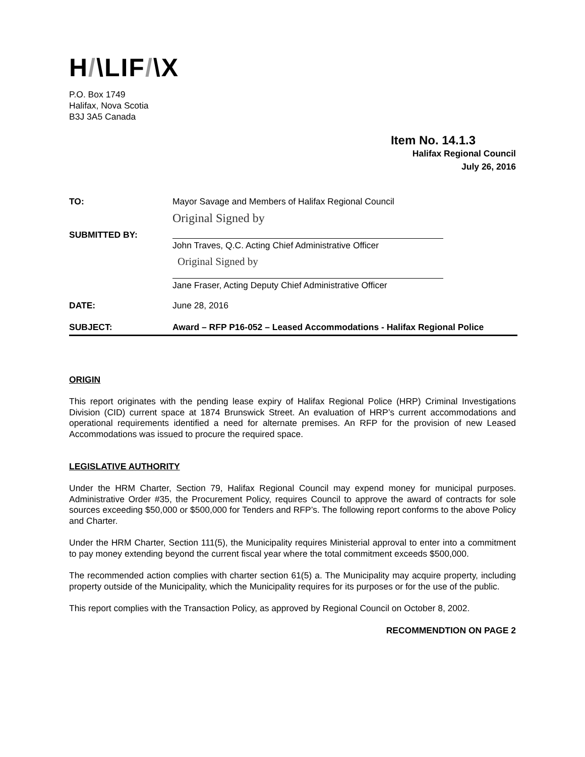H/\LIF/\X
P.O. Box 1749
Halifax, Nova Scotia
B3J 3A5 Canada
Item No. 14.1.3
Halifax Regional Council
July 26, 2016
TO: Mayor Savage and Members of Halifax Regional Council
SUBMITTED BY:
Original Signed by
John Traves, Q.C. Acting Chief Administrative Officer
Original Signed by
Jane Fraser, Acting Deputy Chief Administrative Officer
DATE: June 28, 2016
SUBJECT: Award – RFP P16-052 – Leased Accommodations - Halifax Regional Police
ORIGIN
This report originates with the pending lease expiry of Halifax Regional Police (HRP) Criminal Investigations Division (CID) current space at 1874 Brunswick Street. An evaluation of HRP’s current accommodations and operational requirements identified a need for alternate premises. An RFP for the provision of new Leased Accommodations was issued to procure the required space.
LEGISLATIVE AUTHORITY
Under the HRM Charter, Section 79, Halifax Regional Council may expend money for municipal purposes. Administrative Order #35, the Procurement Policy, requires Council to approve the award of contracts for sole sources exceeding $50,000 or $500,000 for Tenders and RFP’s. The following report conforms to the above Policy and Charter.
Under the HRM Charter, Section 111(5), the Municipality requires Ministerial approval to enter into a commitment to pay money extending beyond the current fiscal year where the total commitment exceeds $500,000.
The recommended action complies with charter section 61(5) a. The Municipality may acquire property, including property outside of the Municipality, which the Municipality requires for its purposes or for the use of the public.
This report complies with the Transaction Policy, as approved by Regional Council on October 8, 2002.
RECOMMENDTION ON PAGE 2